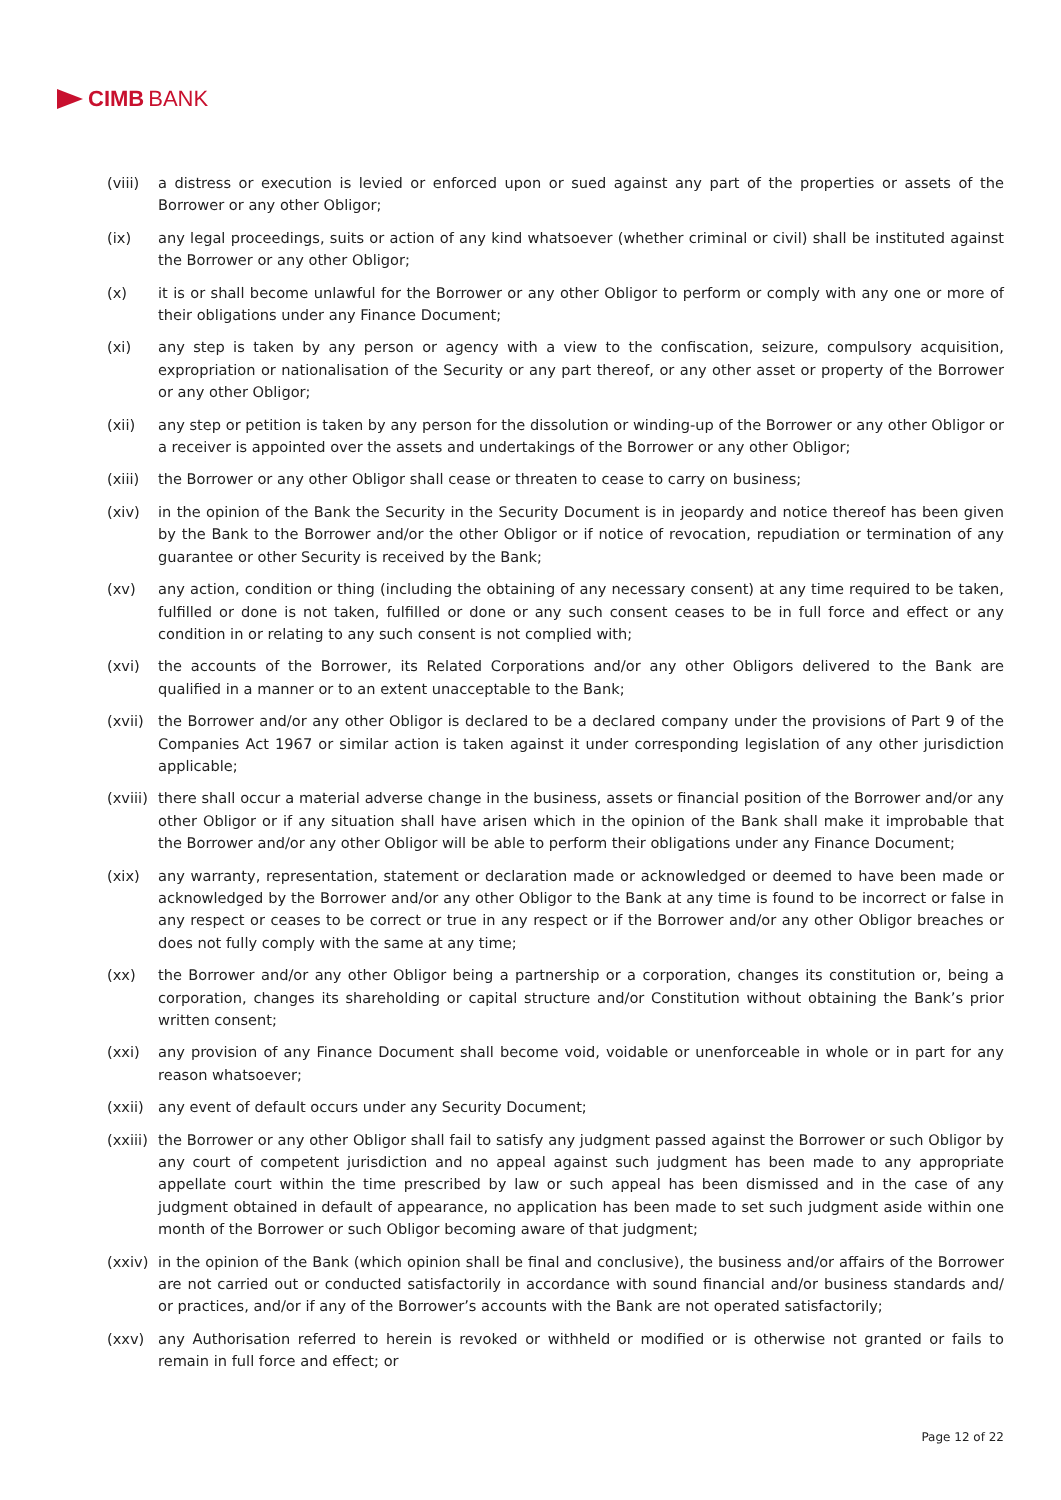CIMB BANK
(viii)
a distress or execution is levied or enforced upon or sued against any part of the properties or assets of the Borrower or any other Obligor;
(ix) any legal proceedings, suits or action of any kind whatsoever (whether criminal or civil) shall be instituted against the Borrower or any other Obligor;
(x) it is or shall become unlawful for the Borrower or any other Obligor to perform or comply with any one or more of their obligations under any Finance Document;
(xi) any step is taken by any person or agency with a view to the confiscation, seizure, compulsory acquisition, expropriation or nationalisation of the Security or any part thereof, or any other asset or property of the Borrower or any other Obligor;
(xii) any step or petition is taken by any person for the dissolution or winding-up of the Borrower or any other Obligor or a receiver is appointed over the assets and undertakings of the Borrower or any other Obligor;
(xiii)
the Borrower or any other Obligor shall cease or threaten to cease to carry on business;
(xiv) in the opinion of the Bank the Security in the Security Document is in jeopardy and notice thereof has been given by the Bank to the Borrower and/or the other Obligor or if notice of revocation, repudiation or termination of any guarantee or other Security is received by the Bank;
(xv) any action, condition or thing (including the obtaining of any necessary consent) at any time required to be taken, fulfilled or done is not taken, fulfilled or done or any such consent ceases to be in full force and effect or any condition in or relating to any such consent is not complied with;
(xvi) the accounts of the Borrower, its Related Corporations and/or any other Obligors delivered to the Bank are qualified in a manner or to an extent unacceptable to the Bank;
(xvii)
the Borrower and/or any other Obligor is declared to be a declared company under the provisions of Part 9 of the Companies Act 1967 or similar action is taken against it under corresponding legislation of any other jurisdiction applicable;
(xviii)
there shall occur a material adverse change in the business, assets or financial position of the Borrower and/or any other Obligor or if any situation shall have arisen which in the opinion of the Bank shall make it improbable that the Borrower and/or any other Obligor will be able to perform their obligations under any Finance Document;
(xix) any warranty, representation, statement or declaration made or acknowledged or deemed to have been made or acknowledged by the Borrower and/or any other Obligor to the Bank at any time is found to be incorrect or false in any respect or ceases to be correct or true in any respect or if the Borrower and/or any other Obligor breaches or does not fully comply with the same at any time;
(xx) the Borrower and/or any other Obligor being a partnership or a corporation, changes its constitution or, being a corporation, changes its shareholding or capital structure and/or Constitution without obtaining the Bank’s prior written consent;
(xxi) any provision of any Finance Document shall become void, voidable or unenforceable in whole or in part for any reason whatsoever;
(xxii)
any event of default occurs under any Security Document;
(xxiii)
the Borrower or any other Obligor shall fail to satisfy any judgment passed against the Borrower or such Obligor by any court of competent jurisdiction and no appeal against such judgment has been made to any appropriate appellate court within the time prescribed by law or such appeal has been dismissed and in the case of any judgment obtained in default of appearance, no application has been made to set such judgment aside within one month of the Borrower or such Obligor becoming aware of that judgment;
(xxiv)
in the opinion of the Bank (which opinion shall be final and conclusive), the business and/or affairs of the Borrower are not carried out or conducted satisfactorily in accordance with sound financial and/or business standards and/ or practices, and/or if any of the Borrower’s accounts with the Bank are not operated satisfactorily;
(xxv) any Authorisation referred to herein is revoked or withheld or modified or is otherwise not granted or fails to remain in full force and effect; or
Page 12 of 22